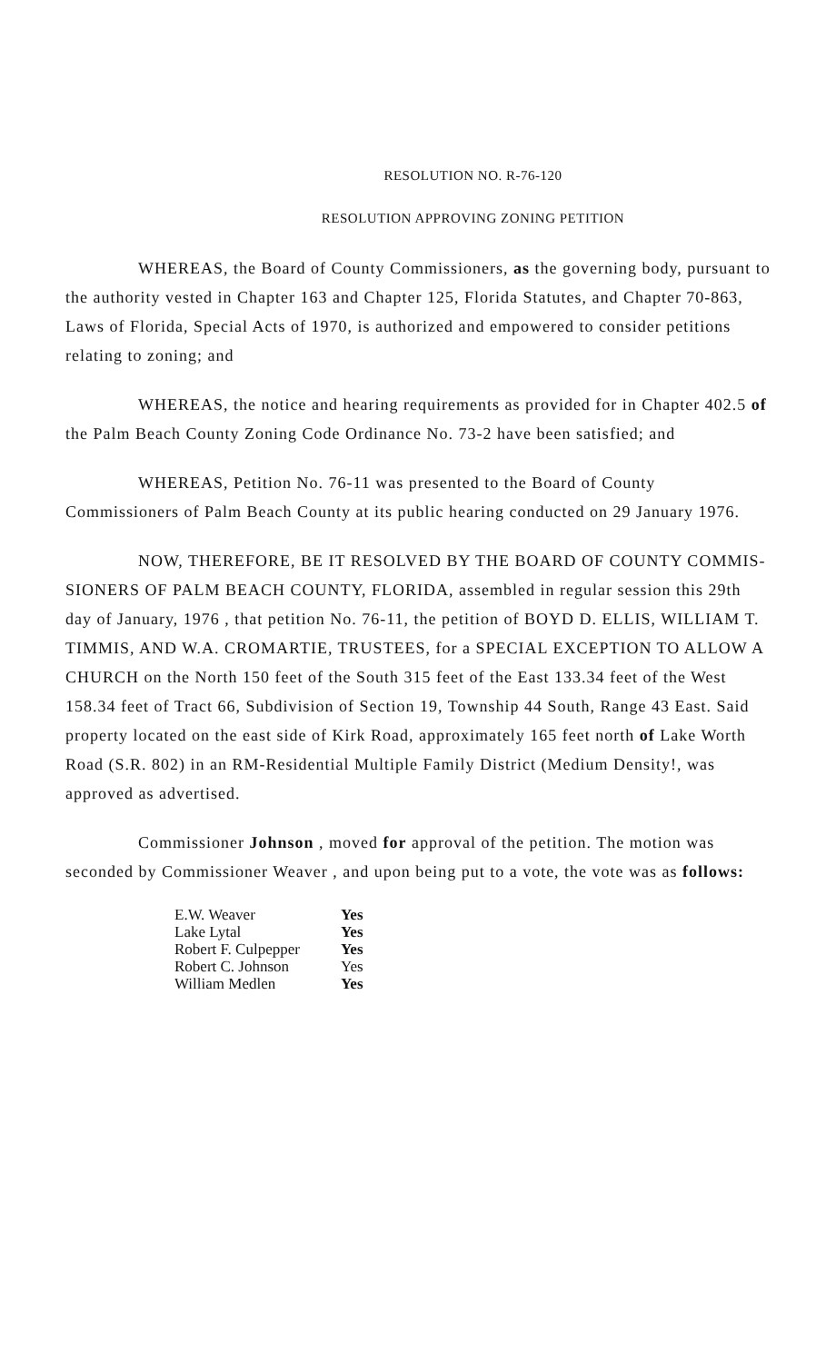RESOLUTION NO. R-76-120
RESOLUTION APPROVING ZONING PETITION
WHEREAS, the Board of County Commissioners, as the governing body, pursuant to the authority vested in Chapter 163 and Chapter 125, Florida Statutes, and Chapter 70-863, Laws of Florida, Special Acts of 1970, is authorized and empowered to consider petitions relating to zoning; and
WHEREAS, the notice and hearing requirements as provided for in Chapter 402.5 of the Palm Beach County Zoning Code Ordinance No. 73-2 have been satisfied; and
WHEREAS, Petition No. 76-11 was presented to the Board of County Commissioners of Palm Beach County at its public hearing conducted on 29 January 1976.
NOW, THEREFORE, BE IT RESOLVED BY THE BOARD OF COUNTY COMMIS-SIONERS OF PALM BEACH COUNTY, FLORIDA, assembled in regular session this 29th day of January, 1976 , that petition No. 76-11, the petition of BOYD D. ELLIS, WILLIAM T. TIMMIS, AND W.A. CROMARTIE, TRUSTEES, for a SPECIAL EXCEPTION TO ALLOW A CHURCH on the North 150 feet of the South 315 feet of the East 133.34 feet of the West 158.34 feet of Tract 66, Subdivision of Section 19, Township 44 South, Range 43 East. Said property located on the east side of Kirk Road, approximately 165 feet north of Lake Worth Road (S.R. 802) in an RM-Residential Multiple Family District (Medium Density!, was approved as advertised.
Commissioner Johnson , moved for approval of the petition. The motion was seconded by Commissioner Weaver , and upon being put to a vote, the vote was as follows:
| E.W. Weaver | Yes |
| Lake Lytal | Yes |
| Robert F. Culpepper | Yes |
| Robert C. Johnson | Yes |
| William Medlen | Yes |